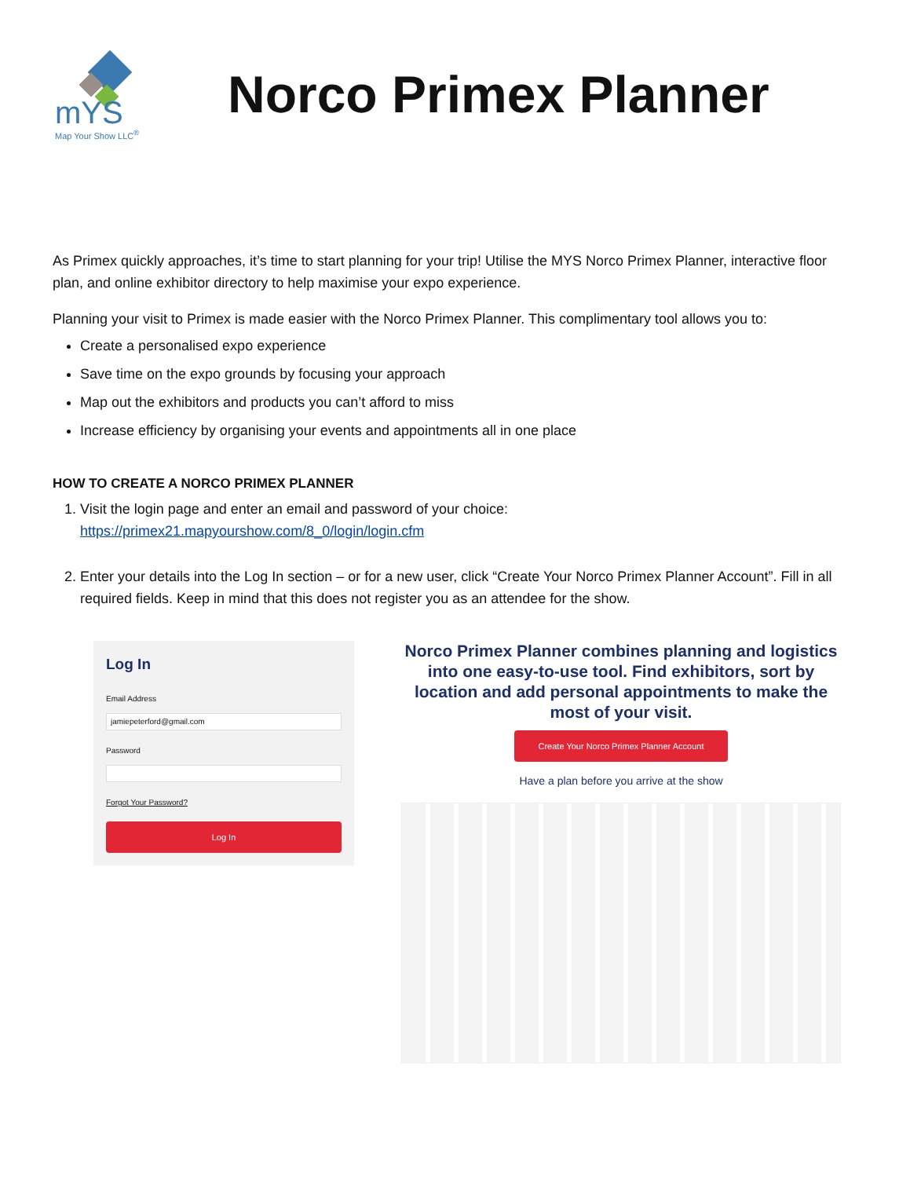mYS
Map Your Show LLC<sup>®</sup>
Norco Primex Planner
As Primex quickly approaches, it’s time to start planning for your trip! Utilise the MYS Norco Primex Planner, interactive floor plan, and online exhibitor directory to help maximise your expo experience.
Planning your visit to Primex is made easier with the Norco Primex Planner. This complimentary tool allows you to:
Create a personalised expo experience
Save time on the expo grounds by focusing your approach
Map out the exhibitors and products you can’t afford to miss
Increase efficiency by organising your events and appointments all in one place
HOW TO CREATE A NORCO PRIMEX PLANNER
1. Visit the login page and enter an email and password of your choice:
https://primex21.mapyourshow.com/8_0/login/login.cfm
2. Enter your details into the Log In section – or for a new user, click “Create Your Norco Primex Planner Account”. Fill in all required fields. Keep in mind that this does not register you as an attendee for the show.
Log In
Email Address
jamiepeterford@gmail.com
Password
Forgot Your Password?
Log In
Norco Primex Planner combines planning and logistics into one easy-to-use tool. Find exhibitors, sort by location and add personal appointments to make the most of your visit.
Create Your Norco Primex Planner Account
Have a plan before you arrive at the show